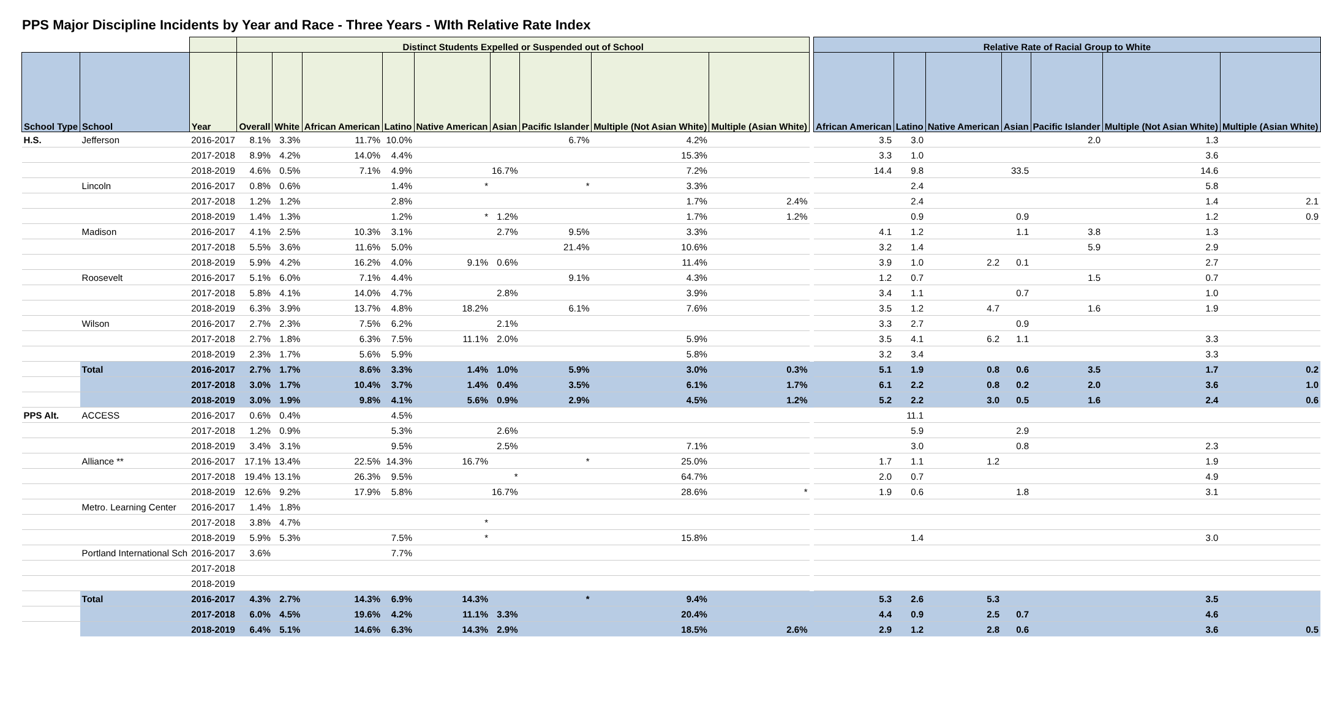PPS Major Discipline Incidents by Year and Race - Three Years - WIth Relative Rate Index
| | | | Distinct Students Expelled or Suspended out of School | | | | | | | | | | Relative Rate of Racial Group to White | | | | | | |
| --- | --- | --- | --- | --- | --- | --- | --- | --- | --- | --- | --- | --- | --- | --- | --- | --- | --- | --- | --- |
| School Type | School | Year | Overall | White | African American | Latino | Native American | Asian | Pacific Islander | Multiple (Not Asian White) | Multiple (Asian White) | | African American | Latino | Native American | Asian | Pacific Islander | Multiple (Not Asian White) | Multiple (Asian White) |
| H.S. | Jefferson | 2016-2017 | 8.1% | 3.3% | 11.7% | 10.0% | | | 6.7% | 4.2% | | | 3.5 | 3.0 | | | 2.0 | 1.3 | |
| | | 2017-2018 | 8.9% | 4.2% | 14.0% | 4.4% | | | | 15.3% | | | 3.3 | 1.0 | | | | 3.6 | |
| | | 2018-2019 | 4.6% | 0.5% | 7.1% | 4.9% | | 16.7% | | 7.2% | | | 14.4 | 9.8 | | 33.5 | | 14.6 | |
| | Lincoln | 2016-2017 | 0.8% | 0.6% | | 1.4% | * | | * | 3.3% | | | | 2.4 | | | | 5.8 | |
| | | 2017-2018 | 1.2% | 1.2% | | 2.8% | | | | 1.7% | 2.4% | | | 2.4 | | | | 1.4 | 2.1 |
| | | 2018-2019 | 1.4% | 1.3% | | 1.2% | * | 1.2% | | 1.7% | 1.2% | | | 0.9 | | 0.9 | | 1.2 | 0.9 |
| | Madison | 2016-2017 | 4.1% | 2.5% | 10.3% | 3.1% | | 2.7% | 9.5% | 3.3% | | | 4.1 | 1.2 | | 1.1 | 3.8 | 1.3 | |
| | | 2017-2018 | 5.5% | 3.6% | 11.6% | 5.0% | | | 21.4% | 10.6% | | | 3.2 | 1.4 | | | 5.9 | 2.9 | |
| | | 2018-2019 | 5.9% | 4.2% | 16.2% | 4.0% | 9.1% | 0.6% | | 11.4% | | | 3.9 | 1.0 | 2.2 | 0.1 | | 2.7 | |
| | Roosevelt | 2016-2017 | 5.1% | 6.0% | 7.1% | 4.4% | | | 9.1% | 4.3% | | | 1.2 | 0.7 | | | 1.5 | 0.7 | |
| | | 2017-2018 | 5.8% | 4.1% | 14.0% | 4.7% | | 2.8% | | 3.9% | | | 3.4 | 1.1 | | 0.7 | | 1.0 | |
| | | 2018-2019 | 6.3% | 3.9% | 13.7% | 4.8% | 18.2% | | 6.1% | 7.6% | | | 3.5 | 1.2 | 4.7 | | 1.6 | 1.9 | |
| | Wilson | 2016-2017 | 2.7% | 2.3% | 7.5% | 6.2% | | 2.1% | | | | | 3.3 | 2.7 | | 0.9 | | | |
| | | 2017-2018 | 2.7% | 1.8% | 6.3% | 7.5% | 11.1% | 2.0% | | 5.9% | | | 3.5 | 4.1 | 6.2 | 1.1 | | 3.3 | |
| | | 2018-2019 | 2.3% | 1.7% | 5.6% | 5.9% | | | | 5.8% | | | 3.2 | 3.4 | | | | 3.3 | |
| | Total | 2016-2017 | 2.7% | 1.7% | 8.6% | 3.3% | 1.4% | 1.0% | 5.9% | 3.0% | 0.3% | | 5.1 | 1.9 | 0.8 | 0.6 | 3.5 | 1.7 | 0.2 |
| | | 2017-2018 | 3.0% | 1.7% | 10.4% | 3.7% | 1.4% | 0.4% | 3.5% | 6.1% | 1.7% | | 6.1 | 2.2 | 0.8 | 0.2 | 2.0 | 3.6 | 1.0 |
| | | 2018-2019 | 3.0% | 1.9% | 9.8% | 4.1% | 5.6% | 0.9% | 2.9% | 4.5% | 1.2% | | 5.2 | 2.2 | 3.0 | 0.5 | 1.6 | 2.4 | 0.6 |
| PPS Alt. | ACCESS | 2016-2017 | 0.6% | 0.4% | | 4.5% | | | | | | | | 11.1 | | | | | |
| | | 2017-2018 | 1.2% | 0.9% | | 5.3% | | 2.6% | | | | | | 5.9 | | 2.9 | | | |
| | | 2018-2019 | 3.4% | 3.1% | | 9.5% | | 2.5% | | 7.1% | | | | 3.0 | | 0.8 | | 2.3 | |
| | Alliance ** | 2016-2017 | 17.1% | 13.4% | 22.5% | 14.3% | 16.7% | | * | 25.0% | | | 1.7 | 1.1 | 1.2 | | | 1.9 | |
| | | 2017-2018 | 19.4% | 13.1% | 26.3% | 9.5% | | * | | 64.7% | | | 2.0 | 0.7 | | | | 4.9 | |
| | | 2018-2019 | 12.6% | 9.2% | 17.9% | 5.8% | | 16.7% | | 28.6% | * | | 1.9 | 0.6 | | 1.8 | | 3.1 | |
| | Metro. Learning Center | 2016-2017 | 1.4% | 1.8% | | | | | | | | | | | | | | | |
| | | 2017-2018 | 3.8% | 4.7% | | | * | | | | | | | | | | | | |
| | | 2018-2019 | 5.9% | 5.3% | | 7.5% | * | | | 15.8% | | | | 1.4 | | | | 3.0 | |
| | Portland International Sch | 2016-2017 | 3.6% | | | 7.7% | | | | | | | | | | | | | |
| | | 2017-2018 | | | | | | | | | | | | | | | | | |
| | | 2018-2019 | | | | | | | | | | | | | | | | | |
| | Total | 2016-2017 | 4.3% | 2.7% | 14.3% | 6.9% | 14.3% | | * | 9.4% | | | 5.3 | 2.6 | 5.3 | | | 3.5 | |
| | | 2017-2018 | 6.0% | 4.5% | 19.6% | 4.2% | 11.1% | 3.3% | | 20.4% | | | 4.4 | 0.9 | 2.5 | 0.7 | | 4.6 | |
| | | 2018-2019 | 6.4% | 5.1% | 14.6% | 6.3% | 14.3% | 2.9% | | 18.5% | 2.6% | | 2.9 | 1.2 | 2.8 | 0.6 | | 3.6 | 0.5 |